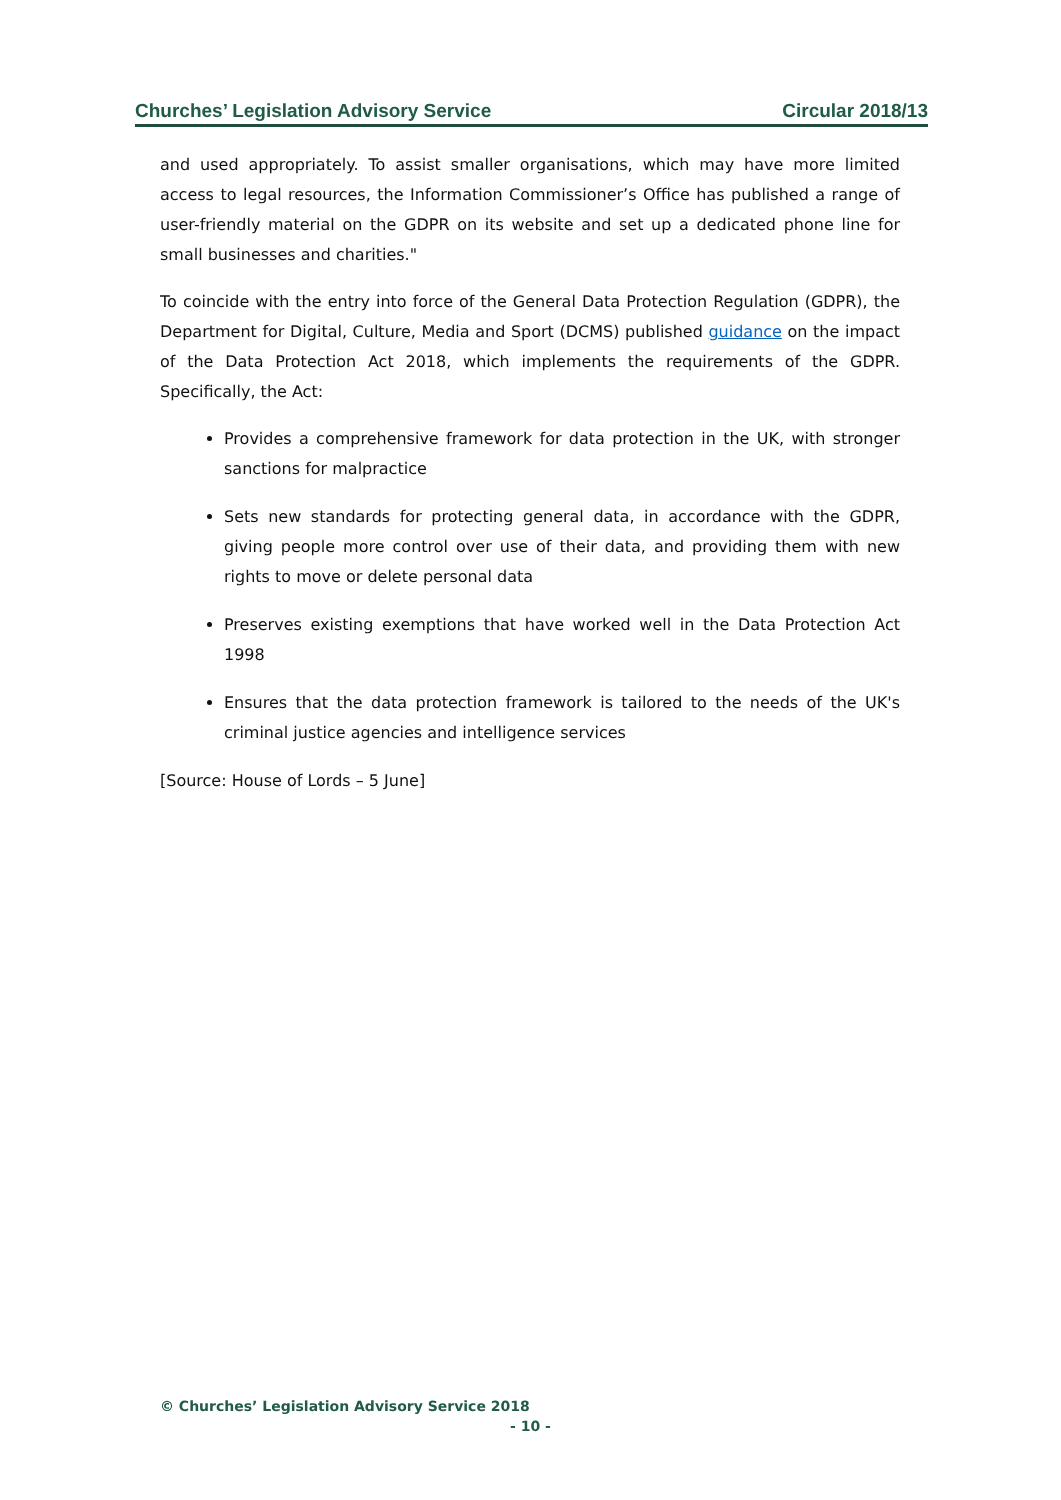Churches’ Legislation Advisory Service Circular 2018/13
and used appropriately. To assist smaller organisations, which may have more limited access to legal resources, the Information Commissioner’s Office has published a range of user-friendly material on the GDPR on its website and set up a dedicated phone line for small businesses and charities."
To coincide with the entry into force of the General Data Protection Regulation (GDPR), the Department for Digital, Culture, Media and Sport (DCMS) published guidance on the impact of the Data Protection Act 2018, which implements the requirements of the GDPR. Specifically, the Act:
Provides a comprehensive framework for data protection in the UK, with stronger sanctions for malpractice
Sets new standards for protecting general data, in accordance with the GDPR, giving people more control over use of their data, and providing them with new rights to move or delete personal data
Preserves existing exemptions that have worked well in the Data Protection Act 1998
Ensures that the data protection framework is tailored to the needs of the UK's criminal justice agencies and intelligence services
[Source: House of Lords – 5 June]
© Churches’ Legislation Advisory Service 2018
- 10 -